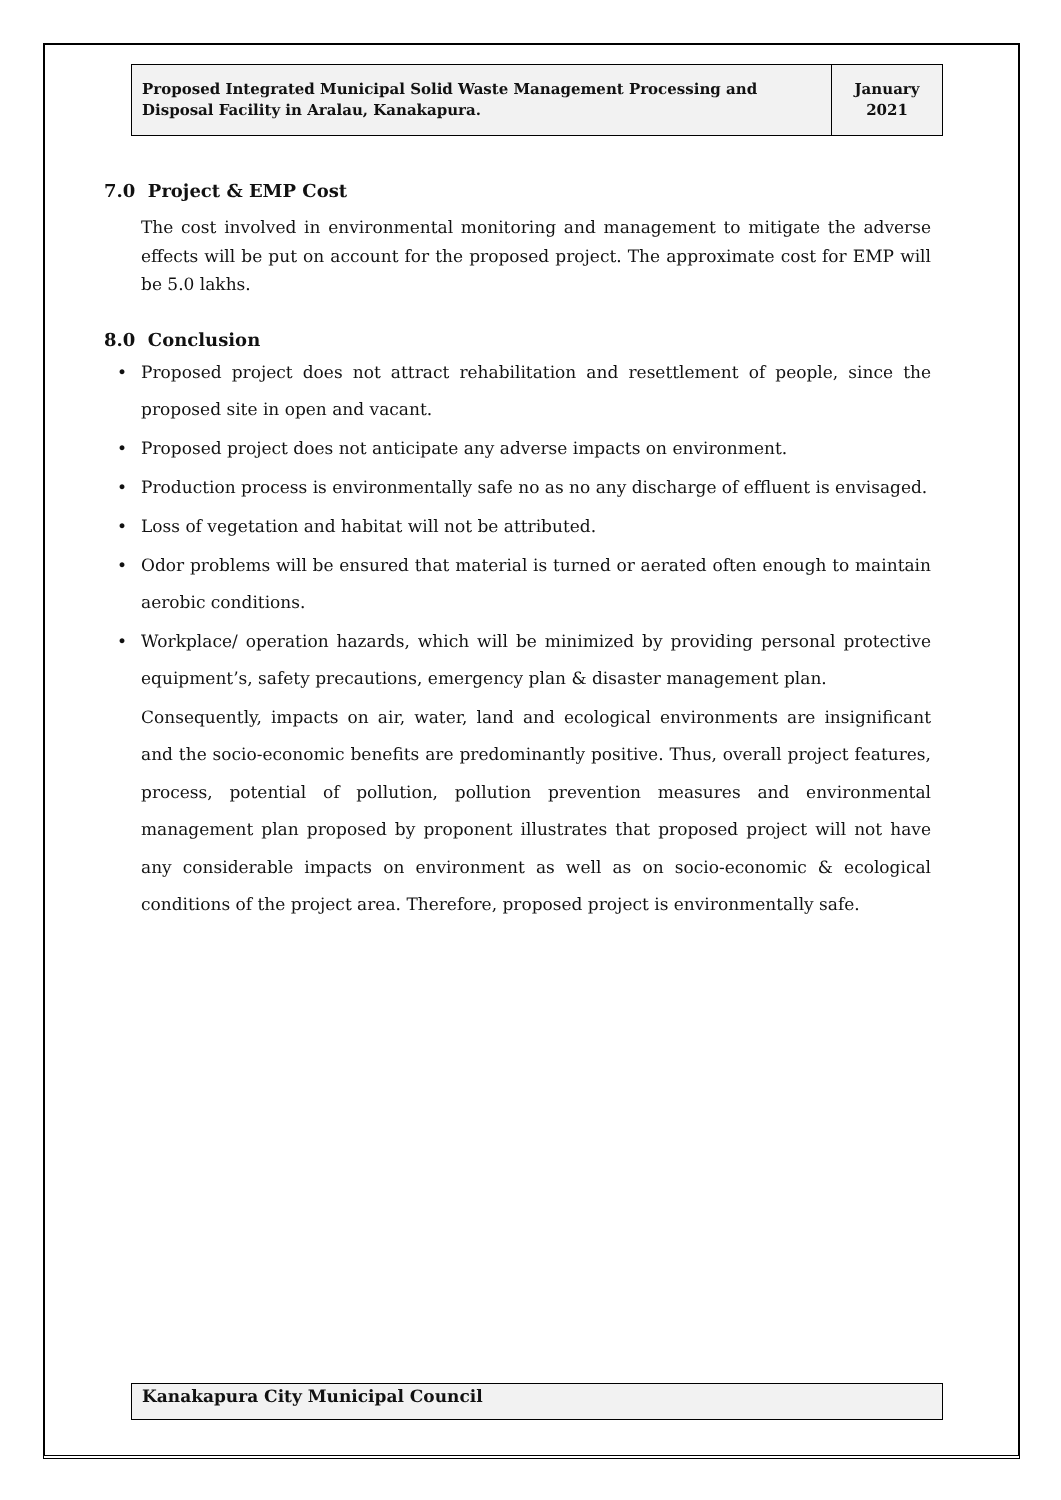Proposed Integrated Municipal Solid Waste Management Processing and Disposal Facility in Aralau, Kanakapura.
January
2021
7.0 Project & EMP Cost
The cost involved in environmental monitoring and management to mitigate the adverse effects will be put on account for the proposed project. The approximate cost for EMP will be 5.0 lakhs.
8.0 Conclusion
• Proposed project does not attract rehabilitation and resettlement of people, since the proposed site in open and vacant.
• Proposed project does not anticipate any adverse impacts on environment.
• Production process is environmentally safe no as no any discharge of effluent is envisaged.
• Loss of vegetation and habitat will not be attributed.
• Odor problems will be ensured that material is turned or aerated often enough to maintain aerobic conditions.
• Workplace/ operation hazards, which will be minimized by providing personal protective equipment’s, safety precautions, emergency plan & disaster management plan.
Consequently, impacts on air, water, land and ecological environments are insignificant and the socio-economic benefits are predominantly positive. Thus, overall project features, process, potential of pollution, pollution prevention measures and environmental management plan proposed by proponent illustrates that proposed project will not have any considerable impacts on environment as well as on socio-economic & ecological conditions of the project area. Therefore, proposed project is environmentally safe.
Kanakapura City Municipal Council